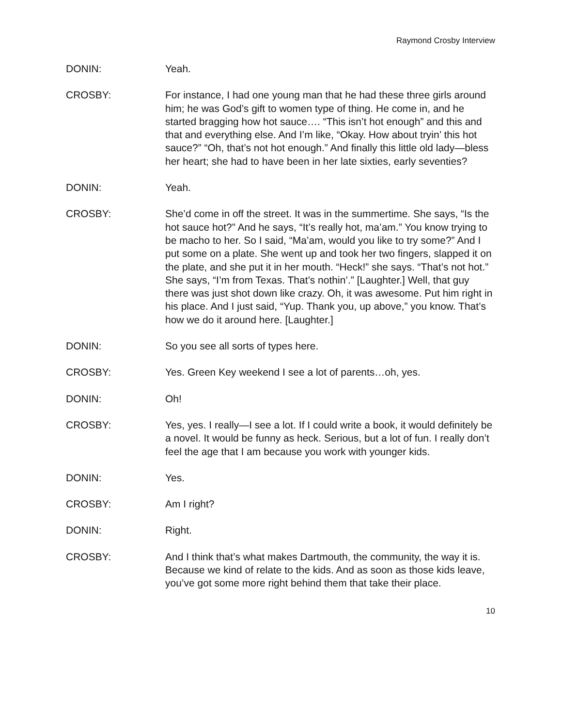Raymond Crosby Interview
DONIN: Yeah.
CROSBY: For instance, I had one young man that he had these three girls around him; he was God’s gift to women type of thing. He come in, and he started bragging how hot sauce…. “This isn’t hot enough” and this and that and everything else. And I’m like, “Okay. How about tryin’ this hot sauce?” “Oh, that’s not hot enough.” And finally this little old lady—bless her heart; she had to have been in her late sixties, early seventies?
DONIN: Yeah.
CROSBY: She’d come in off the street. It was in the summertime. She says, “Is the hot sauce hot?” And he says, “It’s really hot, ma’am.” You know trying to be macho to her. So I said, “Ma’am, would you like to try some?” And I put some on a plate. She went up and took her two fingers, slapped it on the plate, and she put it in her mouth. “Heck!” she says. “That’s not hot.” She says, “I’m from Texas. That’s nothin’.” [Laughter.] Well, that guy there was just shot down like crazy. Oh, it was awesome. Put him right in his place. And I just said, “Yup. Thank you, up above,” you know. That’s how we do it around here. [Laughter.]
DONIN: So you see all sorts of types here.
CROSBY: Yes. Green Key weekend I see a lot of parents…oh, yes.
DONIN: Oh!
CROSBY: Yes, yes. I really—I see a lot. If I could write a book, it would definitely be a novel. It would be funny as heck. Serious, but a lot of fun. I really don’t feel the age that I am because you work with younger kids.
DONIN: Yes.
CROSBY: Am I right?
DONIN: Right.
CROSBY: And I think that’s what makes Dartmouth, the community, the way it is. Because we kind of relate to the kids. And as soon as those kids leave, you’ve got some more right behind them that take their place.
10